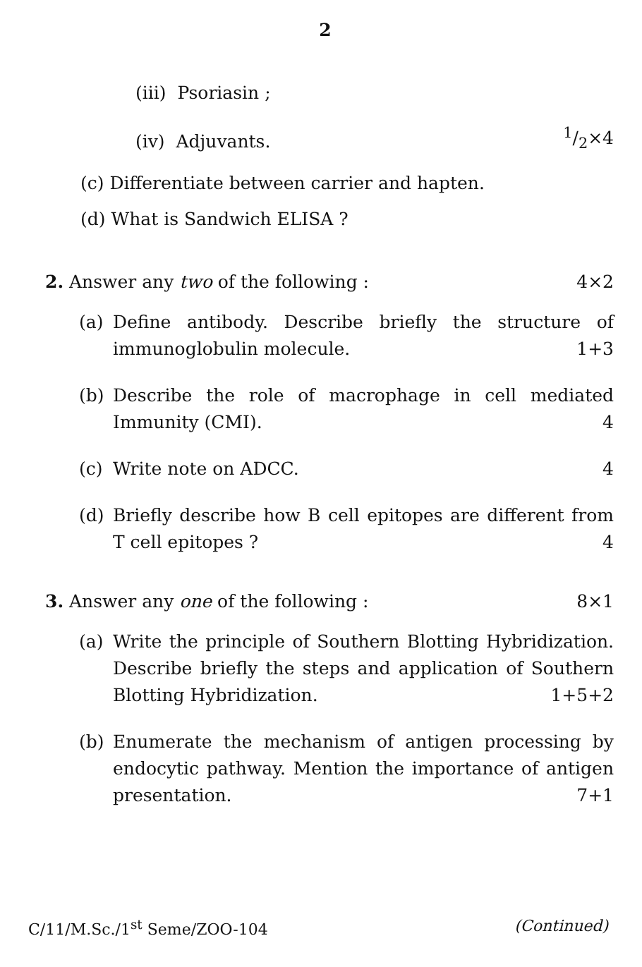2
(iii) Psoriasin ;
(iv) Adjuvants. 1/2×4
(c) Differentiate between carrier and hapten.
(d) What is Sandwich ELISA ?
2. Answer any two of the following : 4×2
(a) Define antibody. Describe briefly the structure of immunoglobulin molecule. 1+3
(b) Describe the role of macrophage in cell mediated Immunity (CMI). 4
(c) Write note on ADCC. 4
(d) Briefly describe how B cell epitopes are different from T cell epitopes ? 4
3. Answer any one of the following : 8×1
(a) Write the principle of Southern Blotting Hybridization. Describe briefly the steps and application of Southern Blotting Hybridization. 1+5+2
(b) Enumerate the mechanism of antigen processing by endocytic pathway. Mention the importance of antigen presentation. 7+1
C/11/M.Sc./1<sup>st</sup> Seme/ZOO-104 (Continued)